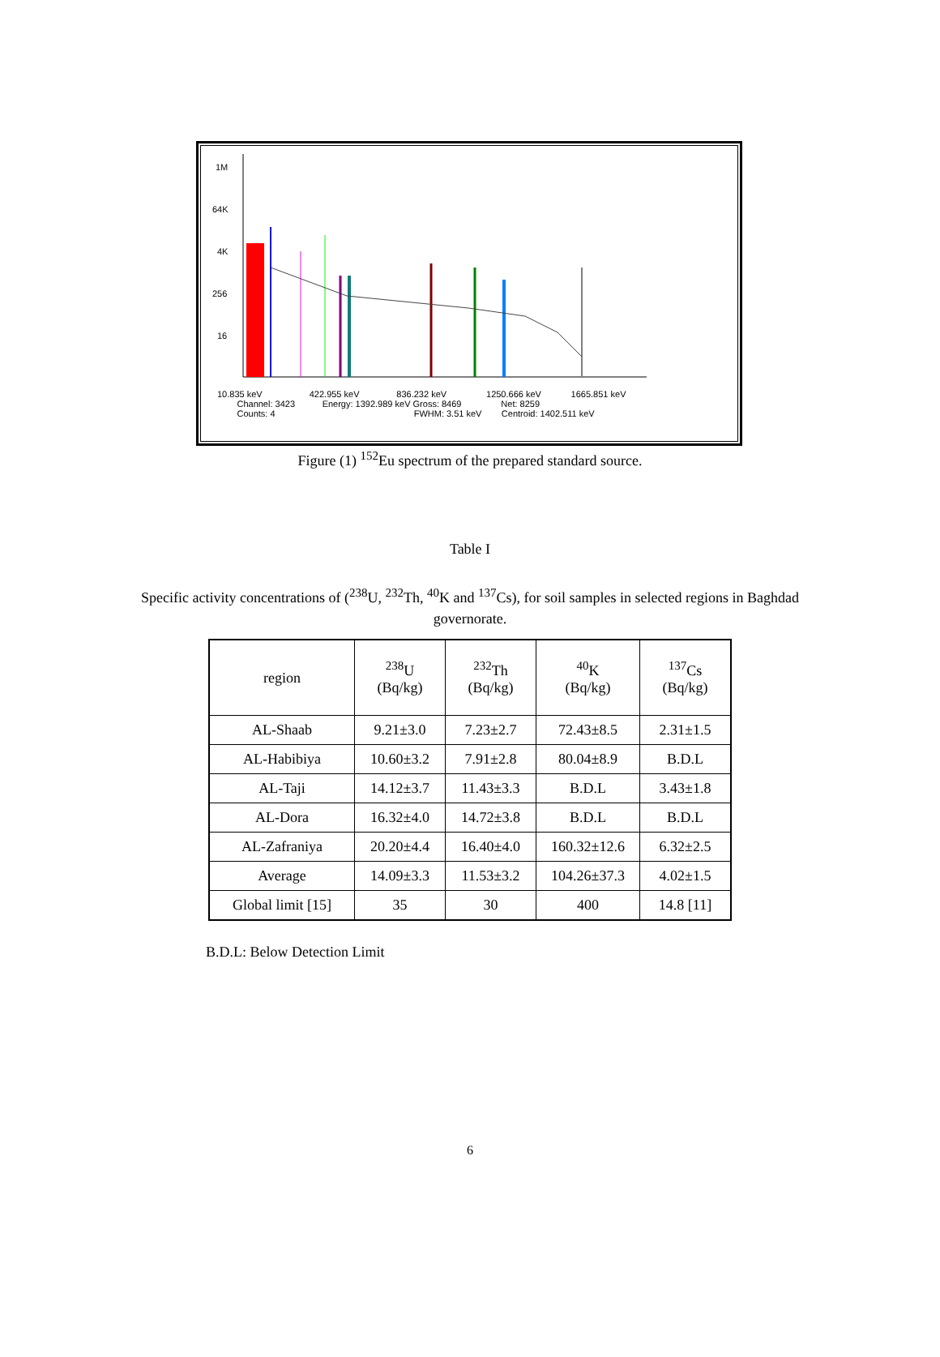1M
64K
4K
256
16
10.835 keV 422.955 keV 836.232 keV 1250.666 keV 1665.851 keV
Channel: 3423 Energy: 1392.989 keV Gross: 8469 Net: 8259
Counts: 4 FWHM: 3.51 keV Centroid: 1402.511 keV
Figure (1) <sup>152</sup>Eu spectrum of the prepared standard source.
Table I
Specific activity concentrations of (<sup>238</sup>U, <sup>232</sup>Th, <sup>40</sup>K and <sup>137</sup>Cs), for soil samples in selected regions in Baghdad governorate.
| region | <sup>238</sup>U (Bq/kg) | <sup>232</sup>Th (Bq/kg) | <sup>40</sup>K (Bq/kg) | <sup>137</sup>Cs (Bq/kg) |
| --- | --- | --- | --- | --- |
| AL-Shaab | 9.21±3.0 | 7.23±2.7 | 72.43±8.5 | 2.31±1.5 |
| AL-Habibiya | 10.60±3.2 | 7.91±2.8 | 80.04±8.9 | B.D.L |
| AL-Taji | 14.12±3.7 | 11.43±3.3 | B.D.L | 3.43±1.8 |
| AL-Dora | 16.32±4.0 | 14.72±3.8 | B.D.L | B.D.L |
| AL-Zafraniya | 20.20±4.4 | 16.40±4.0 | 160.32±12.6 | 6.32±2.5 |
| Average | 14.09±3.3 | 11.53±3.2 | 104.26±37.3 | 4.02±1.5 |
| Global limit [15] | 35 | 30 | 400 | 14.8 [11] |
B.D.L: Below Detection Limit
6